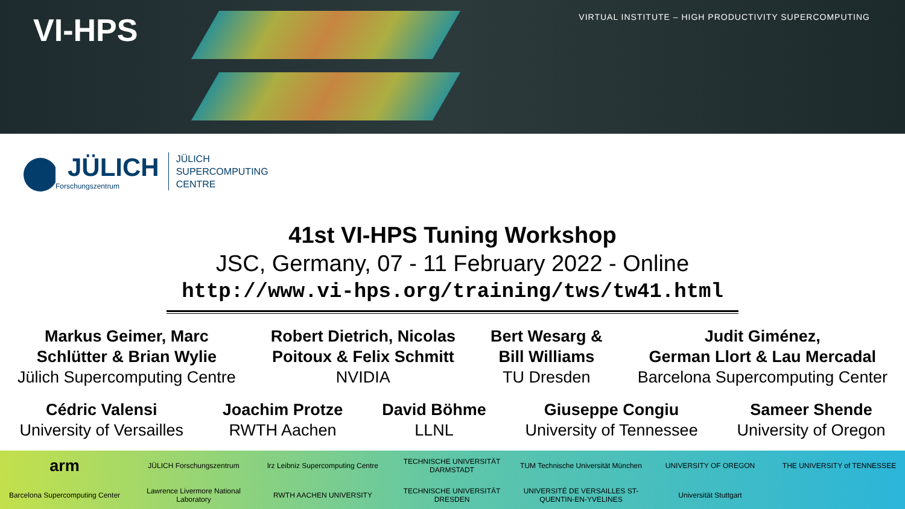VI-HPS
VIRTUAL INSTITUTE – HIGH PRODUCTIVITY SUPERCOMPUTING
JÜLICH
Forschungszentrum
JÜLICH
SUPERCOMPUTING
CENTRE
41st VI-HPS Tuning Workshop
JSC, Germany, 07 - 11 February 2022 - Online
http://www.vi-hps.org/training/tws/tw41.html
Markus Geimer, Marc
Schlütter & Brian Wylie
Jülich Supercomputing Centre
Robert Dietrich, Nicolas
Poitoux & Felix Schmitt
NVIDIA
Bert Wesarg &
Bill Williams
TU Dresden
Judit Giménez,
German Llort & Lau Mercadal
Barcelona Supercomputing Center
Cédric Valensi
University of Versailles
Joachim Protze
RWTH Aachen
David Böhme
LLNL
Giuseppe Congiu
University of Tennessee
Sameer Shende
University of Oregon
arm JÜLICH Forschungszentrum lrz Leibniz Supercomputing Centre TECHNISCHE UNIVERSITÄT DARMSTADT TUM Technische Universität München UNIVERSITY OF OREGON THE UNIVERSITY of TENNESSEE Barcelona Supercomputing Center Lawrence Livermore National Laboratory RWTH AACHEN UNIVERSITY TECHNISCHE UNIVERSITÄT DRESDEN UNIVERSITÉ DE VERSAILLES ST-QUENTIN-EN-YVELINES Universität Stuttgart